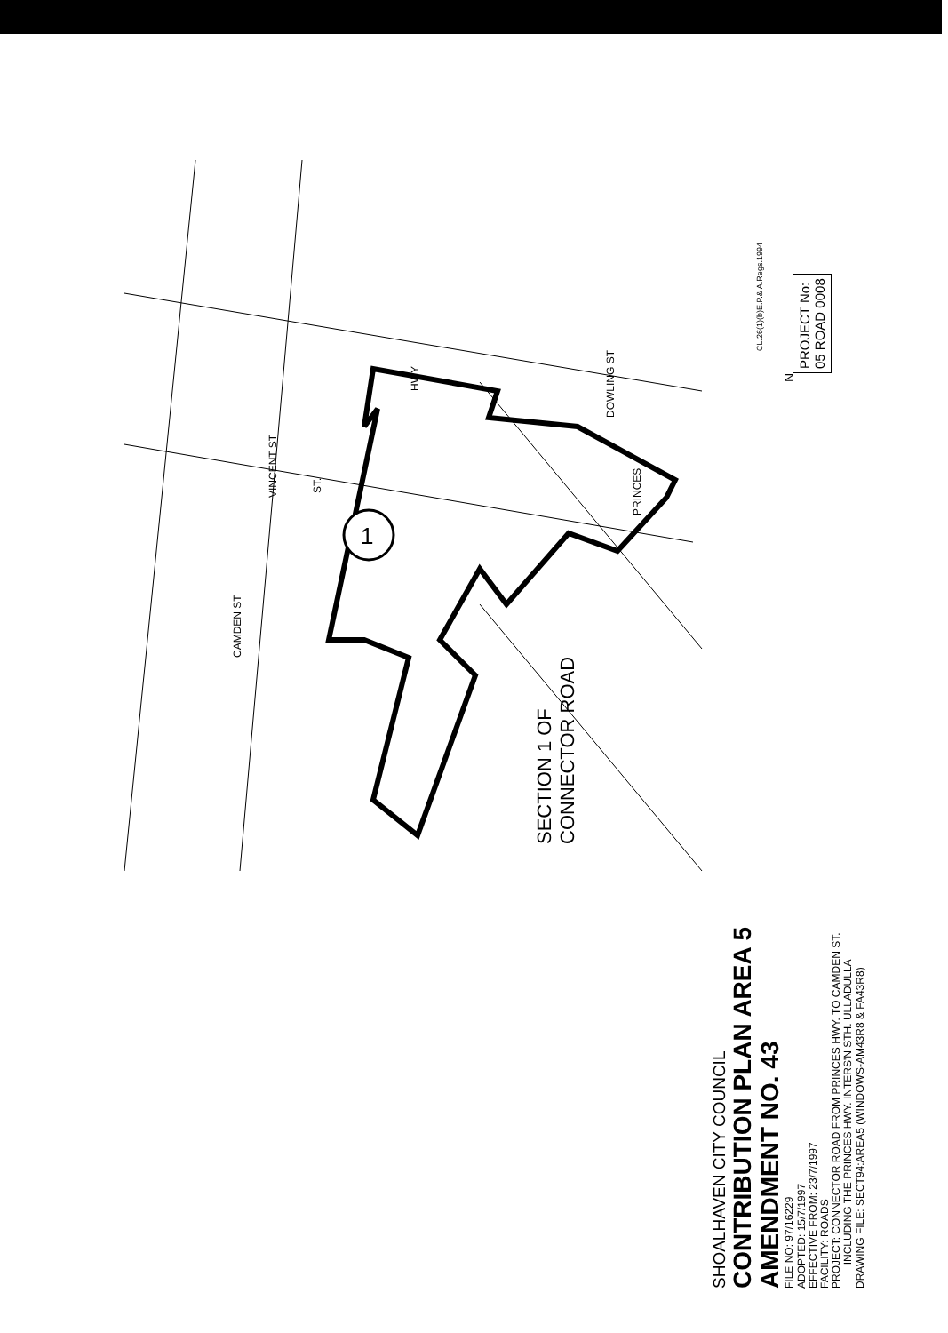1
CL.26(1)(b)E.P.& A.Regs.1994
N
PROJECT No:
05 ROAD 0008
SECTION 1 OF
CONNECTOR ROAD
SHOALHAVEN CITY COUNCIL
CONTRIBUTION PLAN AREA 5
AMENDMENT NO. 43
FILE NO: 97/16229
ADOPTED: 15/7/1997
EFFECTIVE FROM: 23/7/1997
FACILITY: ROADS
PROJECT: CONNECTOR ROAD FROM PRINCES HWY. TO CAMDEN ST.
INCLUDING THE PRINCES HWY. INTERS'N STH. ULLADULLA
DRAWING FILE: SECT94:AREA5 (WINDOWS-AM43R8 & FA43R8)
HWY
DOWLING ST
PRINCES
VINCENT ST ST.
CAMDEN ST